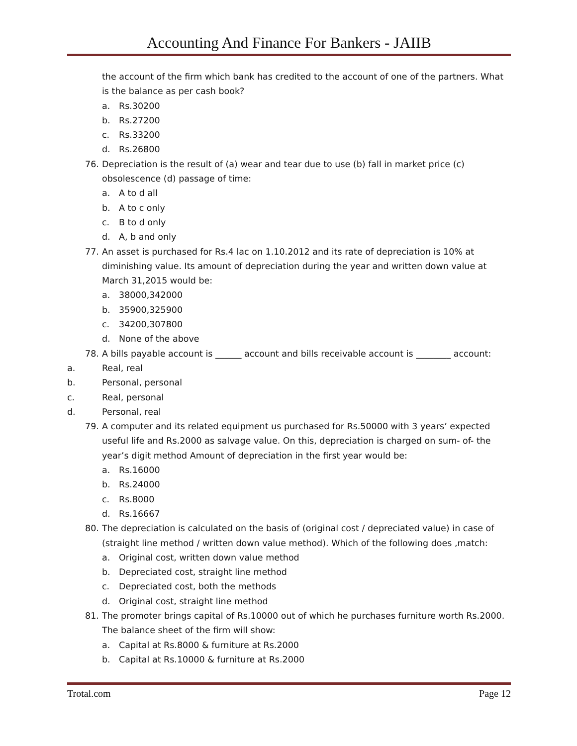Accounting And Finance For Bankers - JAIIB
the account of the firm which bank has credited to the account of one of the partners. What is the balance as per cash book?
a. Rs.30200
b. Rs.27200
c. Rs.33200
d. Rs.26800
76. Depreciation is the result of (a) wear and tear due to use (b) fall in market price (c) obsolescence (d) passage of time:
a. A to d all
b. A to c only
c. B to d only
d. A, b and only
77. An asset is purchased for Rs.4 lac on 1.10.2012 and its rate of depreciation is 10% at diminishing value. Its amount of depreciation during the year and written down value at March 31,2015 would be:
a. 38000,342000
b. 35900,325900
c. 34200,307800
d. None of the above
78. A bills payable account is ______ account and bills receivable account is ________ account:
a. Real, real
b. Personal, personal
c. Real, personal
d. Personal, real
79. A computer and its related equipment us purchased for Rs.50000 with 3 years’ expected useful life and Rs.2000 as salvage value. On this, depreciation is charged on sum- of- the year’s digit method Amount of depreciation in the first year would be:
a. Rs.16000
b. Rs.24000
c. Rs.8000
d. Rs.16667
80. The depreciation is calculated on the basis of (original cost / depreciated value) in case of (straight line method / written down value method). Which of the following does ,match:
a. Original cost, written down value method
b. Depreciated cost, straight line method
c. Depreciated cost, both the methods
d. Original cost, straight line method
81. The promoter brings capital of Rs.10000 out of which he purchases furniture worth Rs.2000. The balance sheet of the firm will show:
a. Capital at Rs.8000 & furniture at Rs.2000
b. Capital at Rs.10000 & furniture at Rs.2000
Trotal.com Page 12